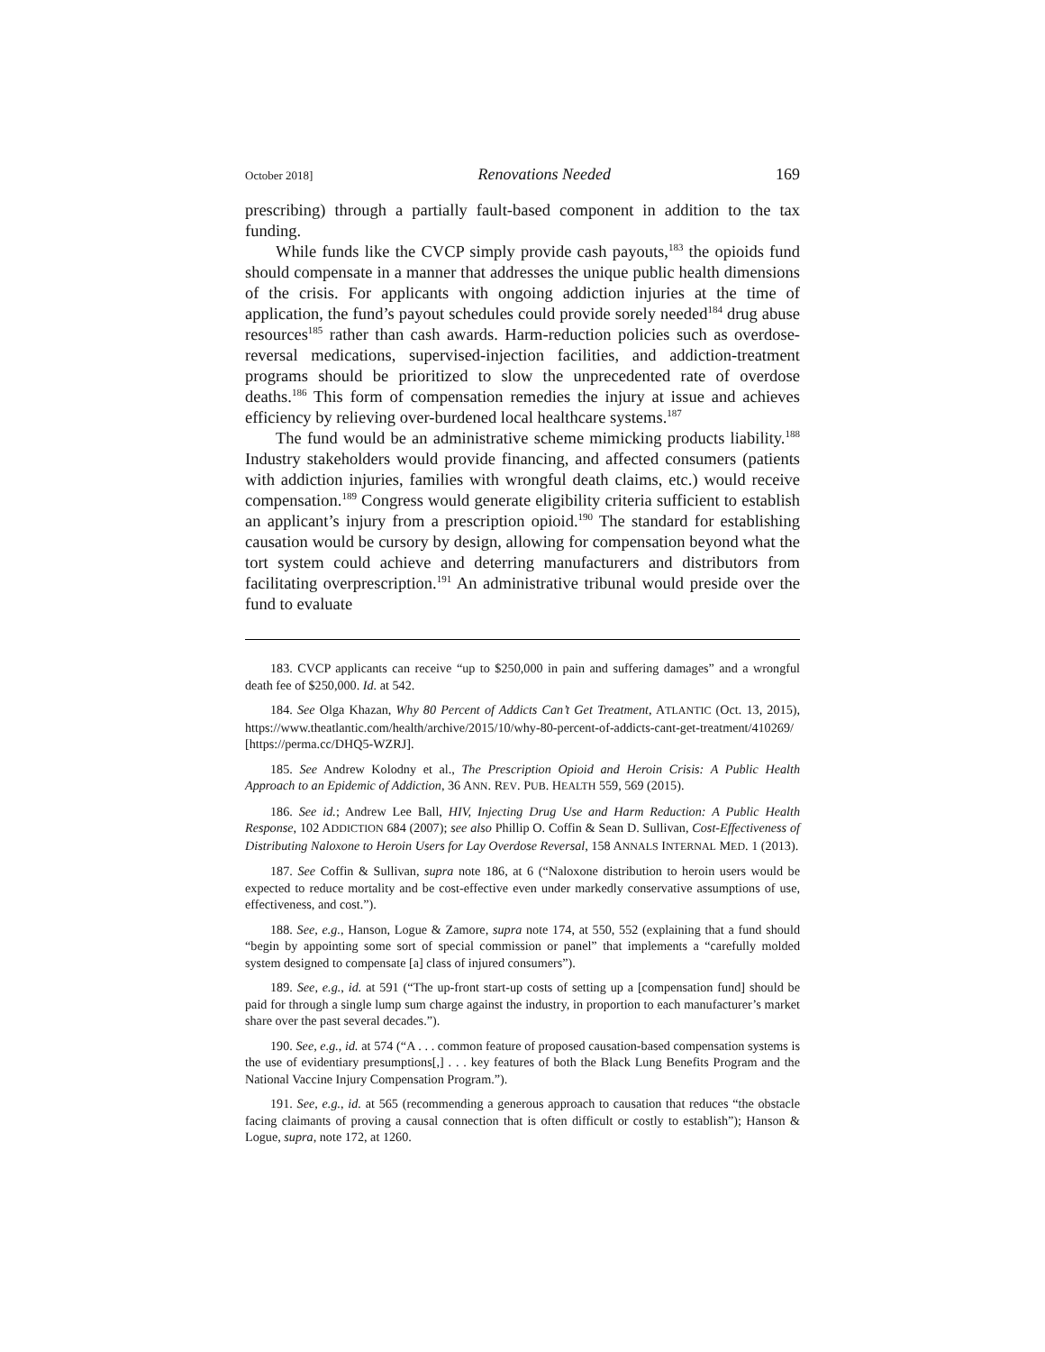October 2018] Renovations Needed 169
prescribing) through a partially fault-based component in addition to the tax funding.
While funds like the CVCP simply provide cash payouts,<sup>183</sup> the opioids fund should compensate in a manner that addresses the unique public health dimensions of the crisis. For applicants with ongoing addiction injuries at the time of application, the fund’s payout schedules could provide sorely needed<sup>184</sup> drug abuse resources<sup>185</sup> rather than cash awards. Harm-reduction policies such as overdose-reversal medications, supervised-injection facilities, and addiction-treatment programs should be prioritized to slow the unprecedented rate of overdose deaths.<sup>186</sup> This form of compensation remedies the injury at issue and achieves efficiency by relieving over-burdened local healthcare systems.<sup>187</sup>
The fund would be an administrative scheme mimicking products liability.<sup>188</sup> Industry stakeholders would provide financing, and affected consumers (patients with addiction injuries, families with wrongful death claims, etc.) would receive compensation.<sup>189</sup> Congress would generate eligibility criteria sufficient to establish an applicant’s injury from a prescription opioid.<sup>190</sup> The standard for establishing causation would be cursory by design, allowing for compensation beyond what the tort system could achieve and deterring manufacturers and distributors from facilitating overprescription.<sup>191</sup> An administrative tribunal would preside over the fund to evaluate
183. CVCP applicants can receive “up to $250,000 in pain and suffering damages” and a wrongful death fee of $250,000. Id. at 542.
184. See Olga Khazan, Why 80 Percent of Addicts Can’t Get Treatment, ATLANTIC (Oct. 13, 2015), https://www.theatlantic.com/health/archive/2015/10/why-80-percent-of-addicts-cant-get-treatment/410269/ [https://perma.cc/DHQ5-WZRJ].
185. See Andrew Kolodny et al., The Prescription Opioid and Heroin Crisis: A Public Health Approach to an Epidemic of Addiction, 36 ANN. REV. PUB. HEALTH 559, 569 (2015).
186. See id.; Andrew Lee Ball, HIV, Injecting Drug Use and Harm Reduction: A Public Health Response, 102 ADDICTION 684 (2007); see also Phillip O. Coffin & Sean D. Sullivan, Cost-Effectiveness of Distributing Naloxone to Heroin Users for Lay Overdose Reversal, 158 ANNALS INTERNAL MED. 1 (2013).
187. See Coffin & Sullivan, supra note 186, at 6 (“Naloxone distribution to heroin users would be expected to reduce mortality and be cost-effective even under markedly conservative assumptions of use, effectiveness, and cost.”).
188. See, e.g., Hanson, Logue & Zamore, supra note 174, at 550, 552 (explaining that a fund should “begin by appointing some sort of special commission or panel” that implements a “carefully molded system designed to compensate [a] class of injured consumers”).
189. See, e.g., id. at 591 (“The up-front start-up costs of setting up a [compensation fund] should be paid for through a single lump sum charge against the industry, in proportion to each manufacturer’s market share over the past several decades.”).
190. See, e.g., id. at 574 (“A . . . common feature of proposed causation-based compensation systems is the use of evidentiary presumptions[,] . . . key features of both the Black Lung Benefits Program and the National Vaccine Injury Compensation Program.”).
191. See, e.g., id. at 565 (recommending a generous approach to causation that reduces “the obstacle facing claimants of proving a causal connection that is often difficult or costly to establish”); Hanson & Logue, supra, note 172, at 1260.